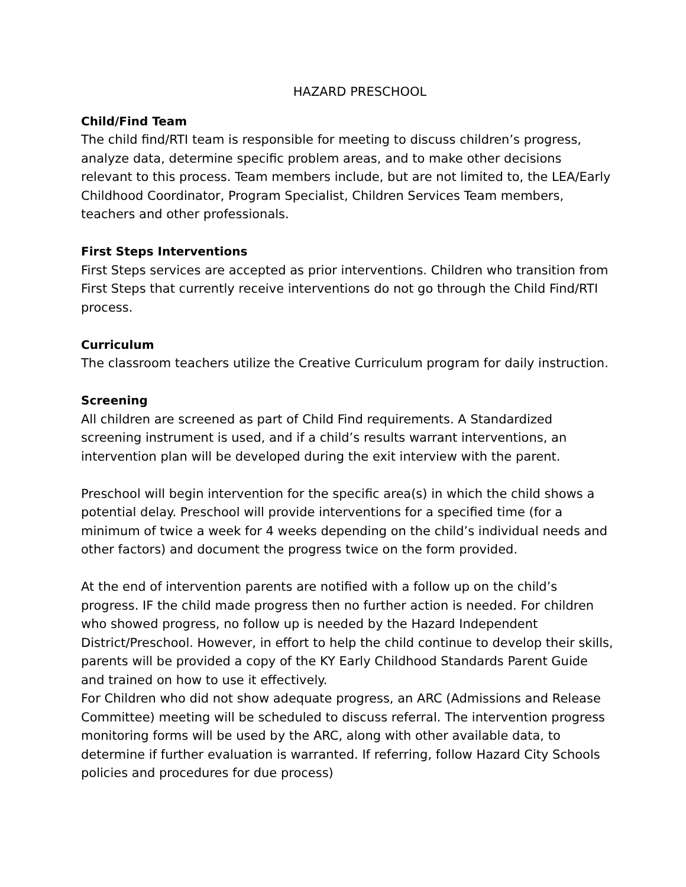HAZARD PRESCHOOL
Child/Find Team
The child find/RTI team is responsible for meeting to discuss children’s progress, analyze data, determine specific problem areas, and to make other decisions relevant to this process. Team members include, but are not limited to, the LEA/Early Childhood Coordinator, Program Specialist, Children Services Team members, teachers and other professionals.
First Steps Interventions
First Steps services are accepted as prior interventions. Children who transition from First Steps that currently receive interventions do not go through the Child Find/RTI process.
Curriculum
The classroom teachers utilize the Creative Curriculum program for daily instruction.
Screening
All children are screened as part of Child Find requirements. A Standardized screening instrument is used, and if a child’s results warrant interventions, an intervention plan will be developed during the exit interview with the parent.
Preschool will begin intervention for the specific area(s) in which the child shows a potential delay. Preschool will provide interventions for a specified time (for a minimum of twice a week for 4 weeks depending on the child’s individual needs and other factors) and document the progress twice on the form provided.
At the end of intervention parents are notified with a follow up on the child’s progress. IF the child made progress then no further action is needed. For children who showed progress, no follow up is needed by the Hazard Independent District/Preschool. However, in effort to help the child continue to develop their skills, parents will be provided a copy of the KY Early Childhood Standards Parent Guide and trained on how to use it effectively.
For Children who did not show adequate progress, an ARC (Admissions and Release Committee) meeting will be scheduled to discuss referral. The intervention progress monitoring forms will be used by the ARC, along with other available data, to determine if further evaluation is warranted. If referring, follow Hazard City Schools policies and procedures for due process)